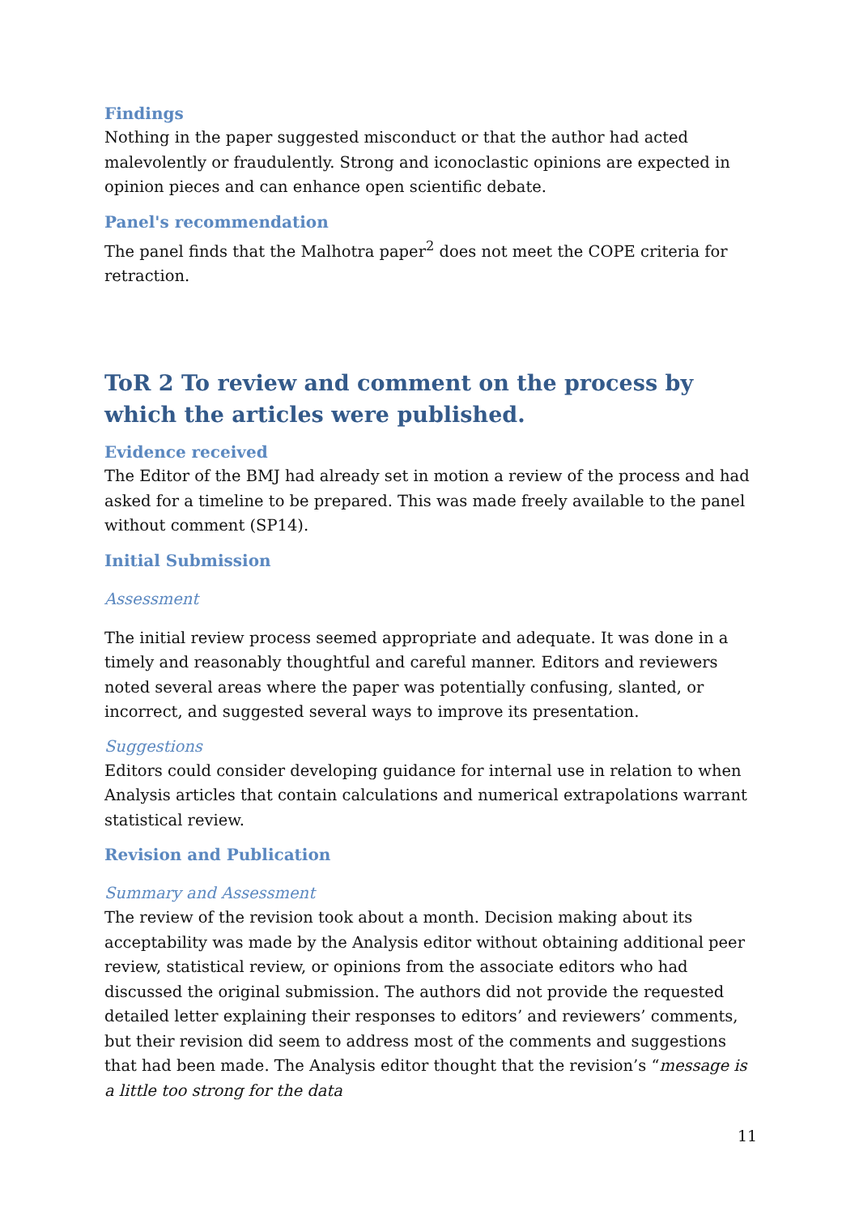Findings
Nothing in the paper suggested misconduct or that the author had acted malevolently or fraudulently. Strong and iconoclastic opinions are expected in opinion pieces and can enhance open scientific debate.
Panel's recommendation
The panel finds that the Malhotra paper<sup>2</sup> does not meet the COPE criteria for retraction.
ToR 2 To review and comment on the process by which the articles were published.
Evidence received
The Editor of the BMJ had already set in motion a review of the process and had asked for a timeline to be prepared. This was made freely available to the panel without comment (SP14).
Initial Submission
Assessment
The initial review process seemed appropriate and adequate. It was done in a timely and reasonably thoughtful and careful manner. Editors and reviewers noted several areas where the paper was potentially confusing, slanted, or incorrect, and suggested several ways to improve its presentation.
Suggestions
Editors could consider developing guidance for internal use in relation to when Analysis articles that contain calculations and numerical extrapolations warrant statistical review.
Revision and Publication
Summary and Assessment
The review of the revision took about a month. Decision making about its acceptability was made by the Analysis editor without obtaining additional peer review, statistical review, or opinions from the associate editors who had discussed the original submission. The authors did not provide the requested detailed letter explaining their responses to editors’ and reviewers’ comments, but their revision did seem to address most of the comments and suggestions that had been made. The Analysis editor thought that the revision’s “message is a little too strong for the data
11